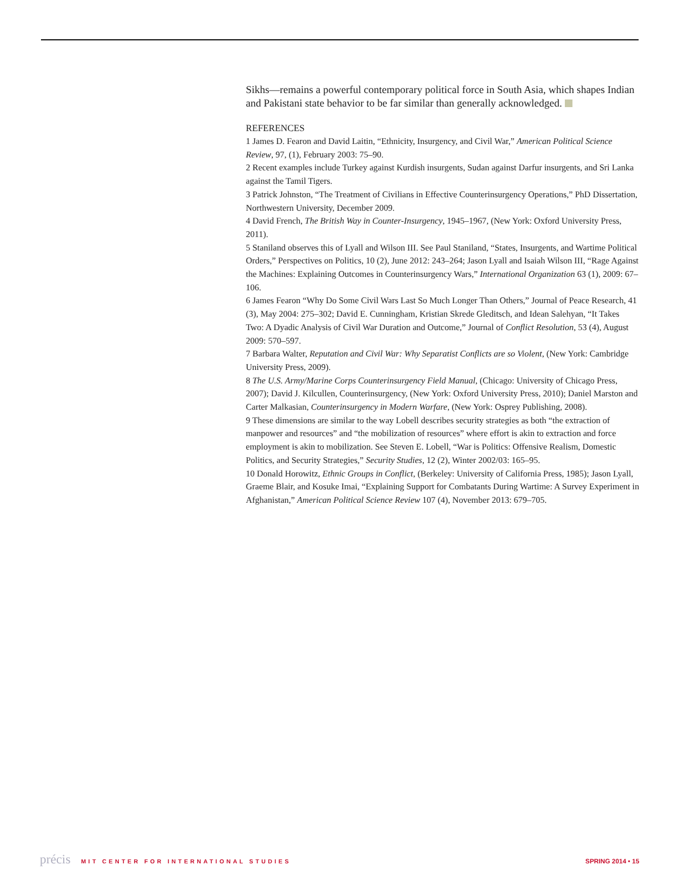Sikhs—remains a powerful contemporary political force in South Asia, which shapes Indian and Pakistani state behavior to be far similar than generally acknowledged.
REFERENCES
1 James D. Fearon and David Laitin, “Ethnicity, Insurgency, and Civil War,” American Political Science Review, 97, (1), February 2003: 75–90.
2 Recent examples include Turkey against Kurdish insurgents, Sudan against Darfur insurgents, and Sri Lanka against the Tamil Tigers.
3 Patrick Johnston, “The Treatment of Civilians in Effective Counterinsurgency Operations,” PhD Dissertation, Northwestern University, December 2009.
4 David French, The British Way in Counter-Insurgency, 1945–1967, (New York: Oxford University Press, 2011).
5 Staniland observes this of Lyall and Wilson III. See Paul Staniland, “States, Insurgents, and Wartime Political Orders,” Perspectives on Politics, 10 (2), June 2012: 243–264; Jason Lyall and Isaiah Wilson III, “Rage Against the Machines: Explaining Outcomes in Counterinsurgency Wars,” International Organization 63 (1), 2009: 67–106.
6 James Fearon “Why Do Some Civil Wars Last So Much Longer Than Others,” Journal of Peace Research, 41 (3), May 2004: 275–302; David E. Cunningham, Kristian Skrede Gleditsch, and Idean Salehyan, “It Takes Two: A Dyadic Analysis of Civil War Duration and Outcome,” Journal of Conflict Resolution, 53 (4), August 2009: 570–597.
7 Barbara Walter, Reputation and Civil War: Why Separatist Conflicts are so Violent, (New York: Cambridge University Press, 2009).
8 The U.S. Army/Marine Corps Counterinsurgency Field Manual, (Chicago: University of Chicago Press, 2007); David J. Kilcullen, Counterinsurgency, (New York: Oxford University Press, 2010); Daniel Marston and Carter Malkasian, Counterinsurgency in Modern Warfare, (New York: Osprey Publishing, 2008).
9 These dimensions are similar to the way Lobell describes security strategies as both “the extraction of manpower and resources” and “the mobilization of resources” where effort is akin to extraction and force employment is akin to mobilization. See Steven E. Lobell, “War is Politics: Offensive Realism, Domestic Politics, and Security Strategies,” Security Studies, 12 (2), Winter 2002/03: 165–95.
10 Donald Horowitz, Ethnic Groups in Conflict, (Berkeley: University of California Press, 1985); Jason Lyall, Graeme Blair, and Kosuke Imai, “Explaining Support for Combatants During Wartime: A Survey Experiment in Afghanistan,” American Political Science Review 107 (4), November 2013: 679–705.
précis MIT CENTER FOR INTERNATIONAL STUDIES
SPRING 2014 • 15